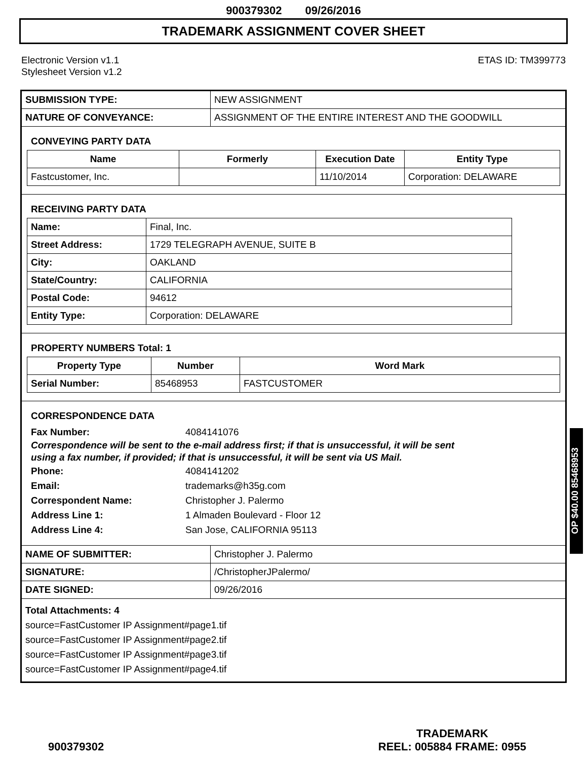900379302 09/26/2016
TRADEMARK ASSIGNMENT COVER SHEET
Electronic Version v1.1
Stylesheet Version v1.2
ETAS ID: TM399773
| SUBMISSION TYPE: | NEW ASSIGNMENT |
| NATURE OF CONVEYANCE: | ASSIGNMENT OF THE ENTIRE INTEREST AND THE GOODWILL |
CONVEYING PARTY DATA
| Name | Formerly | Execution Date | Entity Type |
| --- | --- | --- | --- |
| Fastcustomer, Inc. | | 11/10/2014 | Corporation: DELAWARE |
RECEIVING PARTY DATA
| Name: | Final, Inc. |
| Street Address: | 1729 TELEGRAPH AVENUE, SUITE B |
| City: | OAKLAND |
| State/Country: | CALIFORNIA |
| Postal Code: | 94612 |
| Entity Type: | Corporation: DELAWARE |
PROPERTY NUMBERS Total: 1
| Property Type | Number | Word Mark |
| --- | --- | --- |
| Serial Number: | 85468953 | FASTCUSTOMER |
CORRESPONDENCE DATA
Fax Number: 4084141076
Correspondence will be sent to the e-mail address first; if that is unsuccessful, it will be sent
using a fax number, if provided; if that is unsuccessful, it will be sent via US Mail.
Phone: 4084141202
Email: trademarks@h35g.com
Correspondent Name: Christopher J. Palermo
Address Line 1: 1 Almaden Boulevard - Floor 12
Address Line 4: San Jose, CALIFORNIA 95113
| NAME OF SUBMITTER: | Christopher J. Palermo |
| SIGNATURE: | /ChristopherJPalermo/ |
| DATE SIGNED: | 09/26/2016 |
Total Attachments: 4
source=FastCustomer IP Assignment#page1.tif
source=FastCustomer IP Assignment#page2.tif
source=FastCustomer IP Assignment#page3.tif
source=FastCustomer IP Assignment#page4.tif
OP $40.00 85468953
900379302
TRADEMARK
REEL: 005884 FRAME: 0955